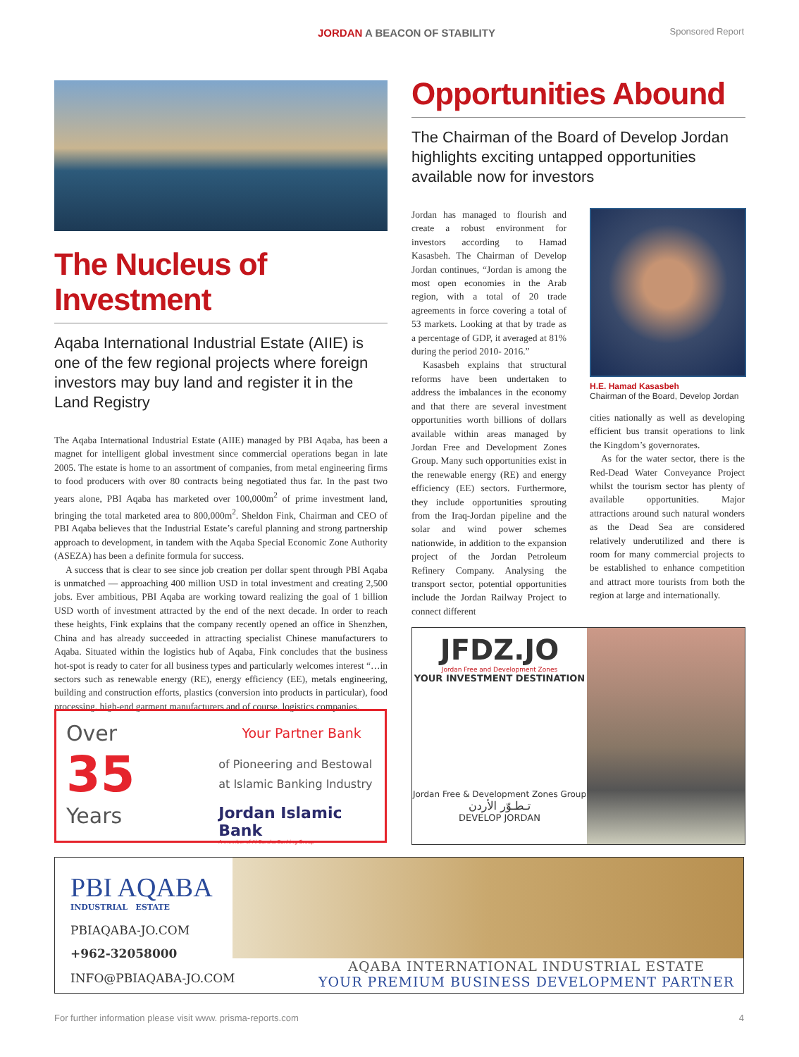JORDAN A BEACON OF STABILITY Sponsored Report
The Nucleus of Investment
Aqaba International Industrial Estate (AIIE) is one of the few regional projects where foreign investors may buy land and register it in the Land Registry
The Aqaba International Industrial Estate (AIIE) managed by PBI Aqaba, has been a magnet for intelligent global investment since commercial operations began in late 2005. The estate is home to an assortment of companies, from metal engineering firms to food producers with over 80 contracts being negotiated thus far. In the past two years alone, PBI Aqaba has marketed over 100,000m<sup>2</sup> of prime investment land, bringing the total marketed area to 800,000m<sup>2</sup>. Sheldon Fink, Chairman and CEO of PBI Aqaba believes that the Industrial Estate’s careful planning and strong partnership approach to development, in tandem with the Aqaba Special Economic Zone Authority (ASEZA) has been a definite formula for success.
A success that is clear to see since job creation per dollar spent through PBI Aqaba is unmatched — approaching 400 million USD in total investment and creating 2,500 jobs. Ever ambitious, PBI Aqaba are working toward realizing the goal of 1 billion USD worth of investment attracted by the end of the next decade. In order to reach these heights, Fink explains that the company recently opened an office in Shenzhen, China and has already succeeded in attracting specialist Chinese manufacturers to Aqaba. Situated within the logistics hub of Aqaba, Fink concludes that the business hot-spot is ready to cater for all business types and particularly welcomes interest “…in sectors such as renewable energy (RE), energy efficiency (EE), metals engineering, building and construction efforts, plastics (conversion into products in particular), food processing, high-end garment manufacturers and of course, logistics companies.
Opportunities Abound
The Chairman of the Board of Develop Jordan highlights exciting untapped opportunities available now for investors
Jordan has managed to flourish and create a robust environment for investors according to Hamad Kasasbeh. The Chairman of Develop Jordan continues, “Jordan is among the most open economies in the Arab region, with a total of 20 trade agreements in force covering a total of 53 markets. Looking at that by trade as a percentage of GDP, it averaged at 81% during the period 2010- 2016.”
Kasasbeh explains that structural reforms have been undertaken to address the imbalances in the economy and that there are several investment opportunities worth billions of dollars available within areas managed by Jordan Free and Development Zones Group. Many such opportunities exist in the renewable energy (RE) and energy efficiency (EE) sectors. Furthermore, they include opportunities sprouting from the Iraq-Jordan pipeline and the solar and wind power schemes nationwide, in addition to the expansion project of the Jordan Petroleum Refinery Company. Analysing the transport sector, potential opportunities include the Jordan Railway Project to connect different
H.E. Hamad Kasasbeh
Chairman of the Board, Develop Jordan
cities nationally as well as developing efficient bus transit operations to link the Kingdom’s governorates.
As for the water sector, there is the Red-Dead Water Conveyance Project whilst the tourism sector has plenty of available opportunities. Major attractions around such natural wonders as the Dead Sea are considered relatively underutilized and there is room for many commercial projects to be established to enhance competition and attract more tourists from both the region at large and internationally.
JFDZ.JO
Jordan Free and Development Zones
YOUR INVESTMENT DESTINATION
Jordan Free & Development Zones Group
تـطـوّر الأردن
DEVELOP JORDAN
Over
35
Years
Your Partner Bank
of Pioneering and Bestowal
at Islamic Banking Industry
Jordan Islamic Bank
A member of Al Baraka Banking Group
PBI AQABA
INDUSTRIAL ESTATE
PBIAQABA-JO.COM
+962-32058000
INFO@PBIAQABA-JO.COM
AQABA INTERNATIONAL INDUSTRIAL ESTATE
YOUR PREMIUM BUSINESS DEVELOPMENT PARTNER
For further information please visit www. prisma-reports.com 4